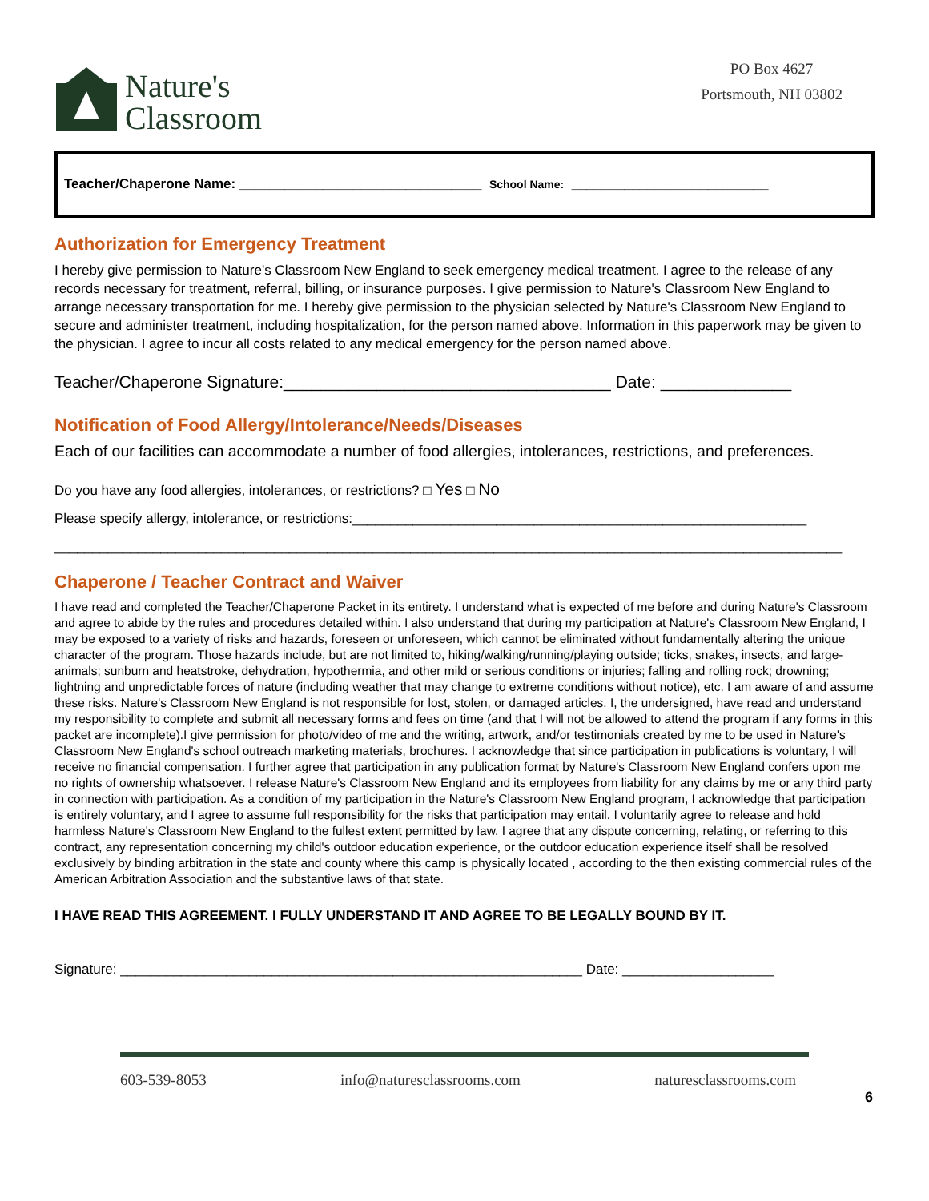Nature's
Classroom
PO Box 4627
Portsmouth, NH 03802
Teacher/Chaperone Name: ________________________________ School Name: __________________________
Authorization for Emergency Treatment
I hereby give permission to Nature's Classroom New England to seek emergency medical treatment. I agree to the release of any records necessary for treatment, referral, billing, or insurance purposes. I give permission to Nature's Classroom New England to arrange necessary transportation for me. I hereby give permission to the physician selected by Nature's Classroom New England to secure and administer treatment, including hospitalization, for the person named above. Information in this paperwork may be given to the physician. I agree to incur all costs related to any medical emergency for the person named above.
Teacher/Chaperone Signature:___________________________________ Date: ______________
Notification of Food Allergy/Intolerance/Needs/Diseases
Each of our facilities can accommodate a number of food allergies, intolerances, restrictions, and preferences.
Do you have any food allergies, intolerances, or restrictions? □ Yes □ No
Please specify allergy, intolerance, or restrictions:____________________________________________________________
________________________________________________________________________________________________________
Chaperone / Teacher Contract and Waiver
I have read and completed the Teacher/Chaperone Packet in its entirety. I understand what is expected of me before and during Nature's Classroom and agree to abide by the rules and procedures detailed within. I also understand that during my participation at Nature's Classroom New England, I may be exposed to a variety of risks and hazards, foreseen or unforeseen, which cannot be eliminated without fundamentally altering the unique character of the program. Those hazards include, but are not limited to, hiking/walking/running/playing outside; ticks, snakes, insects, and large-animals; sunburn and heatstroke, dehydration, hypothermia, and other mild or serious conditions or injuries; falling and rolling rock; drowning; lightning and unpredictable forces of nature (including weather that may change to extreme conditions without notice), etc. I am aware of and assume these risks. Nature's Classroom New England is not responsible for lost, stolen, or damaged articles. I, the undersigned, have read and understand my responsibility to complete and submit all necessary forms and fees on time (and that I will not be allowed to attend the program if any forms in this packet are incomplete).I give permission for photo/video of me and the writing, artwork, and/or testimonials created by me to be used in Nature's Classroom New England's school outreach marketing materials, brochures. I acknowledge that since participation in publications is voluntary, I will receive no financial compensation. I further agree that participation in any publication format by Nature's Classroom New England confers upon me no rights of ownership whatsoever. I release Nature's Classroom New England and its employees from liability for any claims by me or any third party in connection with participation. As a condition of my participation in the Nature's Classroom New England program, I acknowledge that participation is entirely voluntary, and I agree to assume full responsibility for the risks that participation may entail. I voluntarily agree to release and hold harmless Nature's Classroom New England to the fullest extent permitted by law. I agree that any dispute concerning, relating, or referring to this contract, any representation concerning my child's outdoor education experience, or the outdoor education experience itself shall be resolved exclusively by binding arbitration in the state and county where this camp is physically located , according to the then existing commercial rules of the American Arbitration Association and the substantive laws of that state.
I HAVE READ THIS AGREEMENT. I FULLY UNDERSTAND IT AND AGREE TO BE LEGALLY BOUND BY IT.
Signature: _____________________________________________________________ Date: ____________________
603-539-8053 info@naturesclassrooms.com naturesclassrooms.com
6